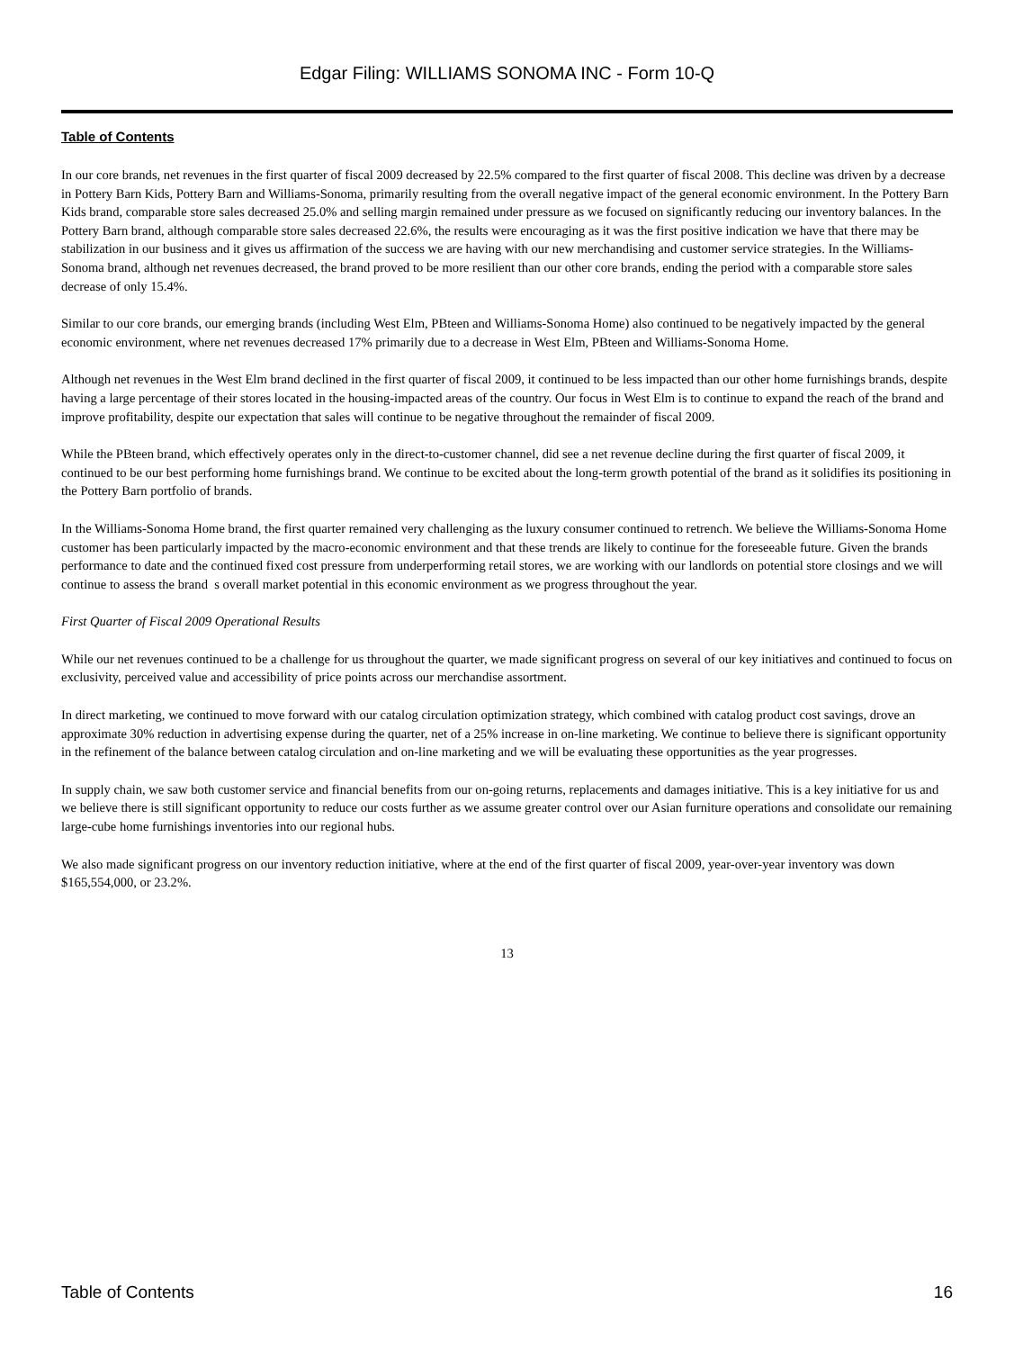Edgar Filing: WILLIAMS SONOMA INC - Form 10-Q
Table of Contents
In our core brands, net revenues in the first quarter of fiscal 2009 decreased by 22.5% compared to the first quarter of fiscal 2008. This decline was driven by a decrease in Pottery Barn Kids, Pottery Barn and Williams-Sonoma, primarily resulting from the overall negative impact of the general economic environment. In the Pottery Barn Kids brand, comparable store sales decreased 25.0% and selling margin remained under pressure as we focused on significantly reducing our inventory balances. In the Pottery Barn brand, although comparable store sales decreased 22.6%, the results were encouraging as it was the first positive indication we have that there may be stabilization in our business and it gives us affirmation of the success we are having with our new merchandising and customer service strategies. In the Williams-Sonoma brand, although net revenues decreased, the brand proved to be more resilient than our other core brands, ending the period with a comparable store sales decrease of only 15.4%.
Similar to our core brands, our emerging brands (including West Elm, PBteen and Williams-Sonoma Home) also continued to be negatively impacted by the general economic environment, where net revenues decreased 17% primarily due to a decrease in West Elm, PBteen and Williams-Sonoma Home.
Although net revenues in the West Elm brand declined in the first quarter of fiscal 2009, it continued to be less impacted than our other home furnishings brands, despite having a large percentage of their stores located in the housing-impacted areas of the country. Our focus in West Elm is to continue to expand the reach of the brand and improve profitability, despite our expectation that sales will continue to be negative throughout the remainder of fiscal 2009.
While the PBteen brand, which effectively operates only in the direct-to-customer channel, did see a net revenue decline during the first quarter of fiscal 2009, it continued to be our best performing home furnishings brand. We continue to be excited about the long-term growth potential of the brand as it solidifies its positioning in the Pottery Barn portfolio of brands.
In the Williams-Sonoma Home brand, the first quarter remained very challenging as the luxury consumer continued to retrench. We believe the Williams-Sonoma Home customer has been particularly impacted by the macro-economic environment and that these trends are likely to continue for the foreseeable future. Given the brands performance to date and the continued fixed cost pressure from underperforming retail stores, we are working with our landlords on potential store closings and we will continue to assess the brand s overall market potential in this economic environment as we progress throughout the year.
First Quarter of Fiscal 2009 Operational Results
While our net revenues continued to be a challenge for us throughout the quarter, we made significant progress on several of our key initiatives and continued to focus on exclusivity, perceived value and accessibility of price points across our merchandise assortment.
In direct marketing, we continued to move forward with our catalog circulation optimization strategy, which combined with catalog product cost savings, drove an approximate 30% reduction in advertising expense during the quarter, net of a 25% increase in on-line marketing. We continue to believe there is significant opportunity in the refinement of the balance between catalog circulation and on-line marketing and we will be evaluating these opportunities as the year progresses.
In supply chain, we saw both customer service and financial benefits from our on-going returns, replacements and damages initiative. This is a key initiative for us and we believe there is still significant opportunity to reduce our costs further as we assume greater control over our Asian furniture operations and consolidate our remaining large-cube home furnishings inventories into our regional hubs.
We also made significant progress on our inventory reduction initiative, where at the end of the first quarter of fiscal 2009, year-over-year inventory was down $165,554,000, or 23.2%.
13
Table of Contents 16